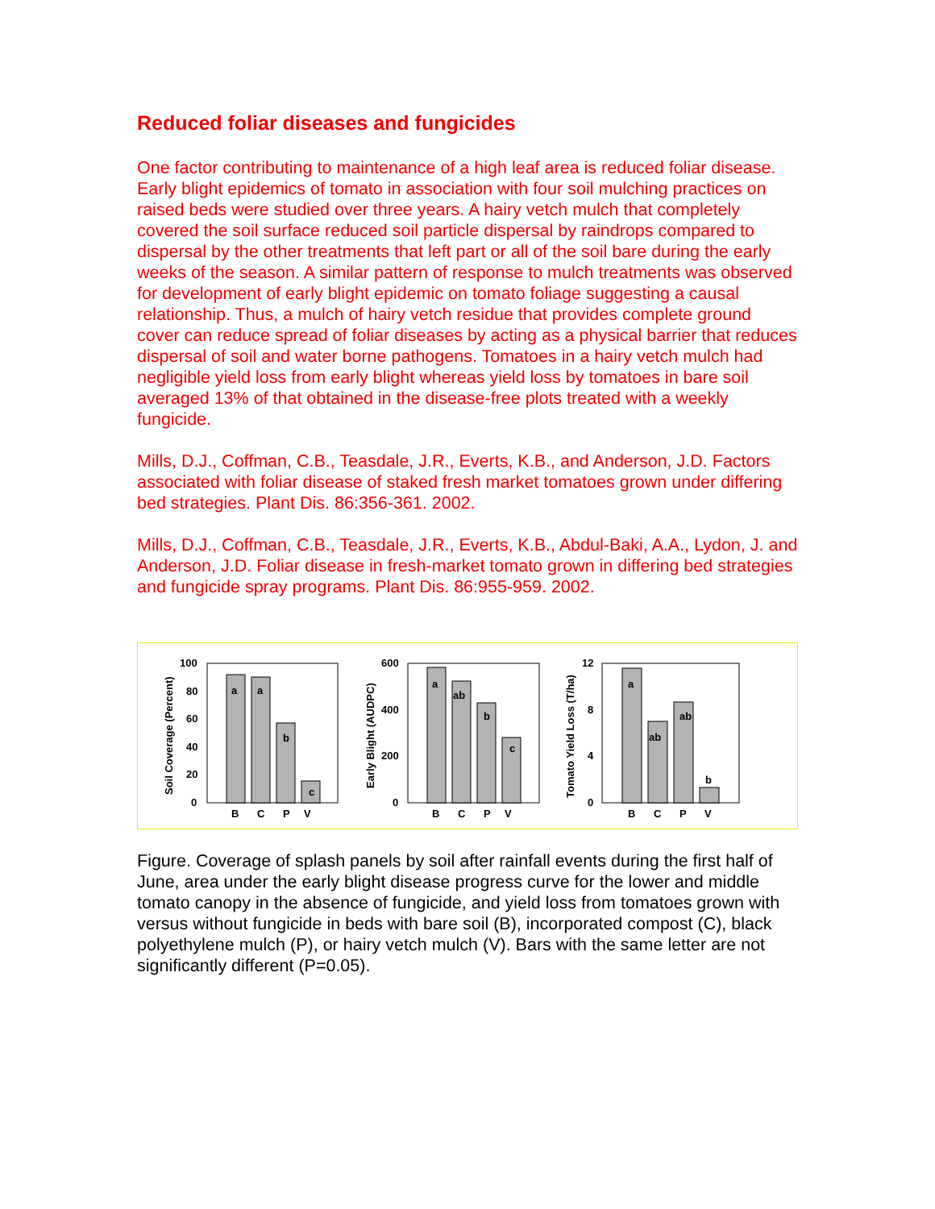Reduced foliar diseases and fungicides
One factor contributing to maintenance of a high leaf area is reduced foliar disease. Early blight epidemics of tomato in association with four soil mulching practices on raised beds were studied over three years. A hairy vetch mulch that completely covered the soil surface reduced soil particle dispersal by raindrops compared to dispersal by the other treatments that left part or all of the soil bare during the early weeks of the season. A similar pattern of response to mulch treatments was observed for development of early blight epidemic on tomato foliage suggesting a causal relationship. Thus, a mulch of hairy vetch residue that provides complete ground cover can reduce spread of foliar diseases by acting as a physical barrier that reduces dispersal of soil and water borne pathogens. Tomatoes in a hairy vetch mulch had negligible yield loss from early blight whereas yield loss by tomatoes in bare soil averaged 13% of that obtained in the disease-free plots treated with a weekly fungicide.
Mills, D.J., Coffman, C.B., Teasdale, J.R., Everts, K.B., and Anderson, J.D. Factors associated with foliar disease of staked fresh market tomatoes grown under differing bed strategies. Plant Dis. 86:356-361. 2002.
Mills, D.J., Coffman, C.B., Teasdale, J.R., Everts, K.B., Abdul-Baki, A.A., Lydon, J. and Anderson, J.D. Foliar disease in fresh-market tomato grown in differing bed strategies and fungicide spray programs. Plant Dis. 86:955-959. 2002.
Soil Coverage (Percent)
100
80
60
40
20
0
a
a
b
c
B
C
P
V
Early Blight (AUDPC)
600
400
200
0
a
ab
b
c
B
C
P
V
Tomato Yield Loss (T/ha)
12
8
4
0
a
ab
ab
b
B
C
P
V
Figure. Coverage of splash panels by soil after rainfall events during the first half of June, area under the early blight disease progress curve for the lower and middle tomato canopy in the absence of fungicide, and yield loss from tomatoes grown with versus without fungicide in beds with bare soil (B), incorporated compost (C), black polyethylene mulch (P), or hairy vetch mulch (V). Bars with the same letter are not significantly different (P=0.05).